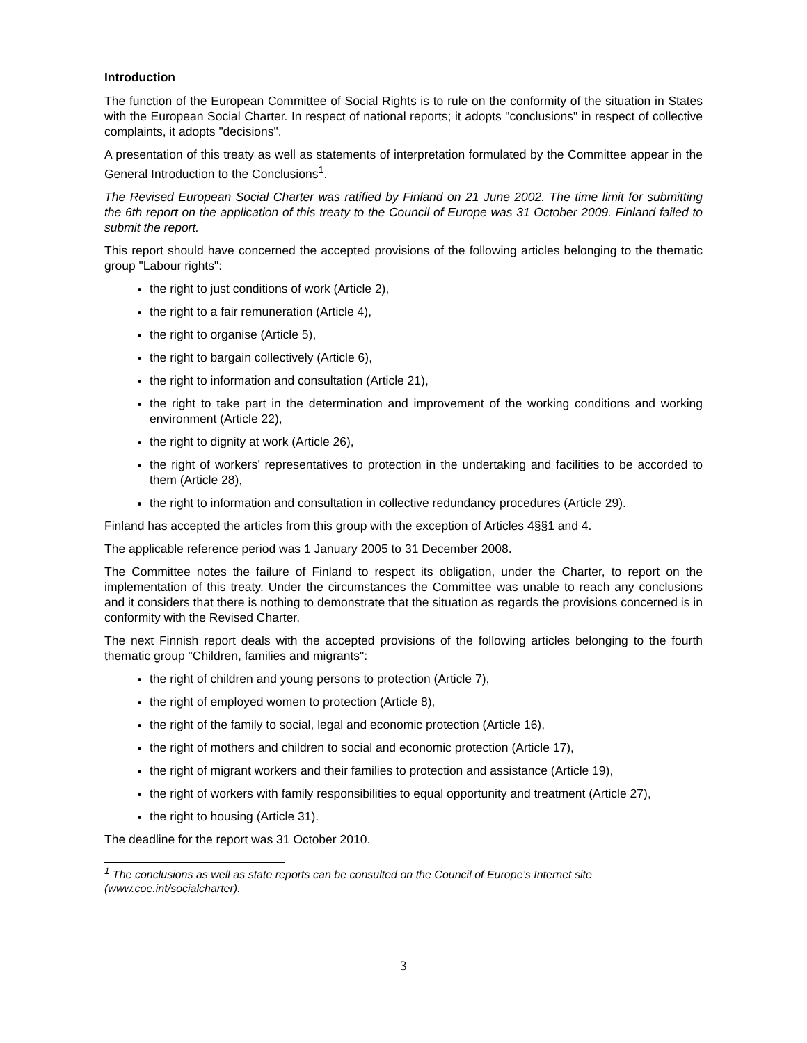Introduction
The function of the European Committee of Social Rights is to rule on the conformity of the situation in States with the European Social Charter. In respect of national reports; it adopts "conclusions" in respect of collective complaints, it adopts "decisions".
A presentation of this treaty as well as statements of interpretation formulated by the Committee appear in the General Introduction to the Conclusions<sup>1</sup>.
The Revised European Social Charter was ratified by Finland on 21 June 2002. The time limit for submitting the 6th report on the application of this treaty to the Council of Europe was 31 October 2009. Finland failed to submit the report.
This report should have concerned the accepted provisions of the following articles belonging to the thematic group "Labour rights":
the right to just conditions of work (Article 2),
the right to a fair remuneration (Article 4),
the right to organise (Article 5),
the right to bargain collectively (Article 6),
the right to information and consultation (Article 21),
the right to take part in the determination and improvement of the working conditions and working environment (Article 22),
the right to dignity at work (Article 26),
the right of workers’ representatives to protection in the undertaking and facilities to be accorded to them (Article 28),
the right to information and consultation in collective redundancy procedures (Article 29).
Finland has accepted the articles from this group with the exception of Articles 4§§1 and 4.
The applicable reference period was 1 January 2005 to 31 December 2008.
The Committee notes the failure of Finland to respect its obligation, under the Charter, to report on the implementation of this treaty. Under the circumstances the Committee was unable to reach any conclusions and it considers that there is nothing to demonstrate that the situation as regards the provisions concerned is in conformity with the Revised Charter.
The next Finnish report deals with the accepted provisions of the following articles belonging to the fourth thematic group "Children, families and migrants":
the right of children and young persons to protection (Article 7),
the right of employed women to protection (Article 8),
the right of the family to social, legal and economic protection (Article 16),
the right of mothers and children to social and economic protection (Article 17),
the right of migrant workers and their families to protection and assistance (Article 19),
the right of workers with family responsibilities to equal opportunity and treatment (Article 27),
the right to housing (Article 31).
The deadline for the report was 31 October 2010.
<sup>1</sup> The conclusions as well as state reports can be consulted on the Council of Europe’s Internet site (www.coe.int/socialcharter).
3